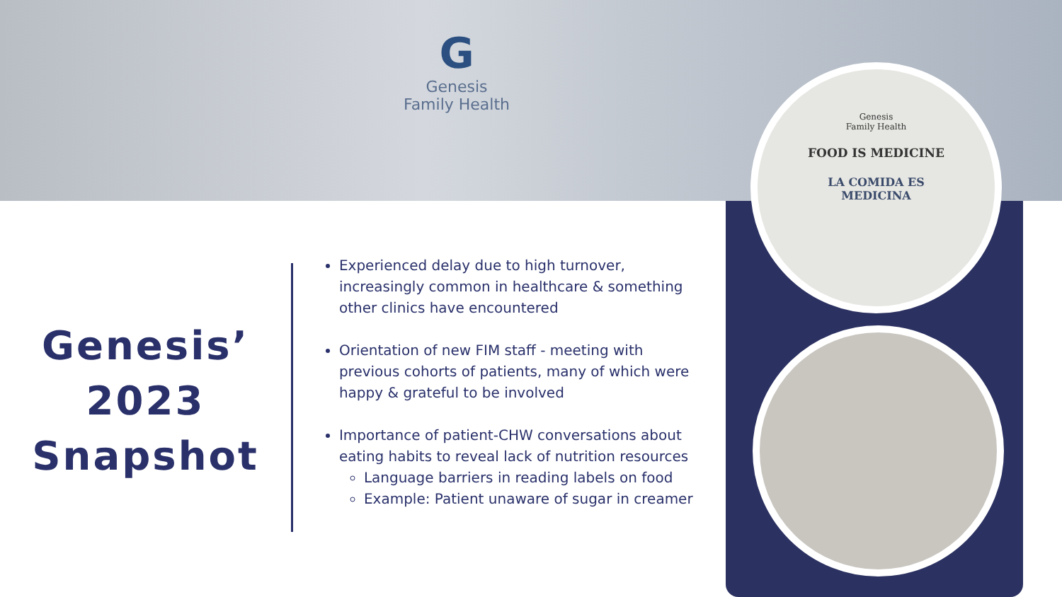G
Genesis
Family Health
Genesis
Family Health
FOOD IS MEDICINE
LA COMIDA ES
MEDICINA
Genesis’
2023
Snapshot
Experienced delay due to high turnover, increasingly common in healthcare & something other clinics have encountered
Orientation of new FIM staff - meeting with previous cohorts of patients, many of which were happy & grateful to be involved
Importance of patient-CHW conversations about eating habits to reveal lack of nutrition resources
Language barriers in reading labels on food
Example: Patient unaware of sugar in creamer